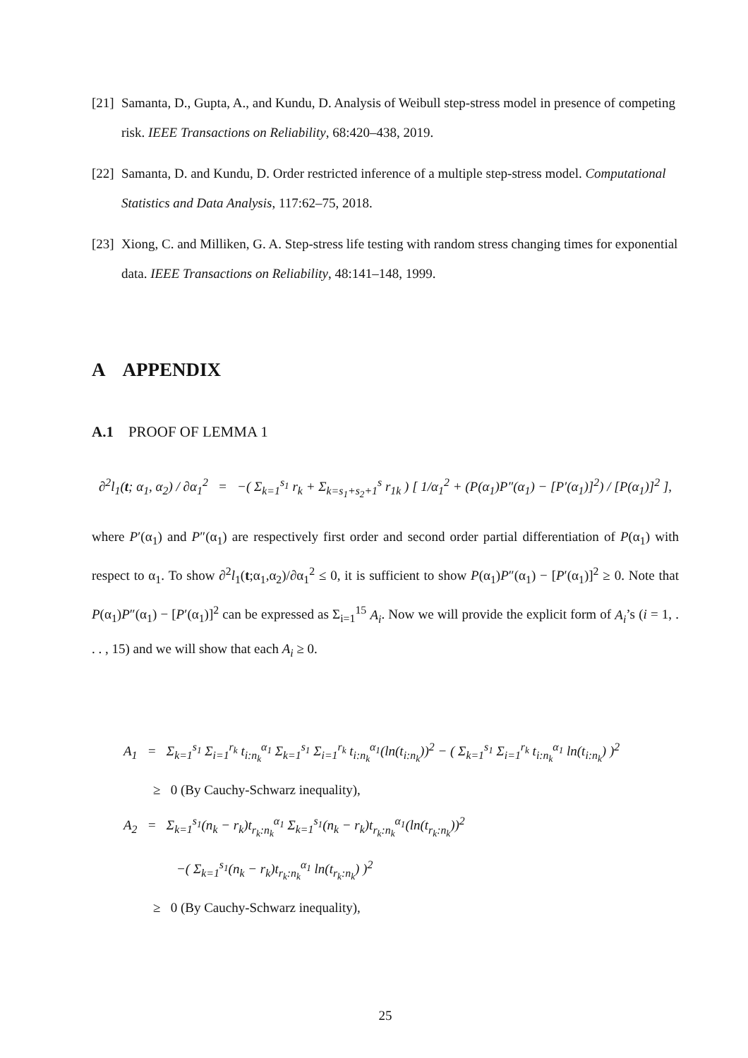[21] Samanta, D., Gupta, A., and Kundu, D. Analysis of Weibull step-stress model in presence of competing risk. IEEE Transactions on Reliability, 68:420–438, 2019.
[22] Samanta, D. and Kundu, D. Order restricted inference of a multiple step-stress model. Computational Statistics and Data Analysis, 117:62–75, 2018.
[23] Xiong, C. and Milliken, G. A. Step-stress life testing with random stress changing times for exponential data. IEEE Transactions on Reliability, 48:141–148, 1999.
A APPENDIX
A.1 PROOF OF LEMMA 1
∂<sup>2</sup>l<sub>1</sub>(t; α<sub>1</sub>, α<sub>2</sub>) / ∂α<sub>1</sub><sup>2</sup> = −( Σ<sub>k=1</sub><sup>s<sub>1</sub></sup> r<sub>k</sub> + Σ<sub>k=s<sub>1</sub>+s<sub>2</sub>+1</sub><sup>s</sup> r<sub>1k</sub> ) [ 1/α<sub>1</sub><sup>2</sup> + (P(α<sub>1</sub>)P″(α<sub>1</sub>) − [P′(α<sub>1</sub>)]<sup>2</sup>) / [P(α<sub>1</sub>)]<sup>2</sup> ],
where P′(α<sub>1</sub>) and P″(α<sub>1</sub>) are respectively first order and second order partial differentiation of P(α<sub>1</sub>) with respect to α<sub>1</sub>. To show ∂<sup>2</sup>l<sub>1</sub>(t;α<sub>1</sub>,α<sub>2</sub>)/∂α<sub>1</sub><sup>2</sup> ≤ 0, it is sufficient to show P(α<sub>1</sub>)P″(α<sub>1</sub>) − [P′(α<sub>1</sub>)]<sup>2</sup> ≥ 0. Note that P(α<sub>1</sub>)P″(α<sub>1</sub>) − [P′(α<sub>1</sub>)]<sup>2</sup> can be expressed as Σ<sub>i=1</sub><sup>15</sup> A<sub>i</sub>. Now we will provide the explicit form of A<sub>i</sub>’s (i = 1, . . . , 15) and we will show that each A<sub>i</sub> ≥ 0.
A<sub>1</sub> = Σ<sub>k=1</sub><sup>s<sub>1</sub></sup> Σ<sub>i=1</sub><sup>r<sub>k</sub></sup> t<sub>i:n<sub>k</sub></sub><sup>α<sub>1</sub></sup> Σ<sub>k=1</sub><sup>s<sub>1</sub></sup> Σ<sub>i=1</sub><sup>r<sub>k</sub></sup> t<sub>i:n<sub>k</sub></sub><sup>α<sub>1</sub></sup>(ln(t<sub>i:n<sub>k</sub></sub>))<sup>2</sup> − ( Σ<sub>k=1</sub><sup>s<sub>1</sub></sup> Σ<sub>i=1</sub><sup>r<sub>k</sub></sup> t<sub>i:n<sub>k</sub></sub><sup>α<sub>1</sub></sup> ln(t<sub>i:n<sub>k</sub></sub>) )<sup>2</sup>
≥ 0 (By Cauchy-Schwarz inequality),
A<sub>2</sub> = Σ<sub>k=1</sub><sup>s<sub>1</sub></sup>(n<sub>k</sub> − r<sub>k</sub>)t<sub>r<sub>k</sub>:n<sub>k</sub></sub><sup>α<sub>1</sub></sup> Σ<sub>k=1</sub><sup>s<sub>1</sub></sup>(n<sub>k</sub> − r<sub>k</sub>)t<sub>r<sub>k</sub>:n<sub>k</sub></sub><sup>α<sub>1</sub></sup>(ln(t<sub>r<sub>k</sub>:n<sub>k</sub></sub>))<sup>2</sup>
−( Σ<sub>k=1</sub><sup>s<sub>1</sub></sup>(n<sub>k</sub> − r<sub>k</sub>)t<sub>r<sub>k</sub>:n<sub>k</sub></sub><sup>α<sub>1</sub></sup> ln(t<sub>r<sub>k</sub>:n<sub>k</sub></sub>) )<sup>2</sup>
≥ 0 (By Cauchy-Schwarz inequality),
25